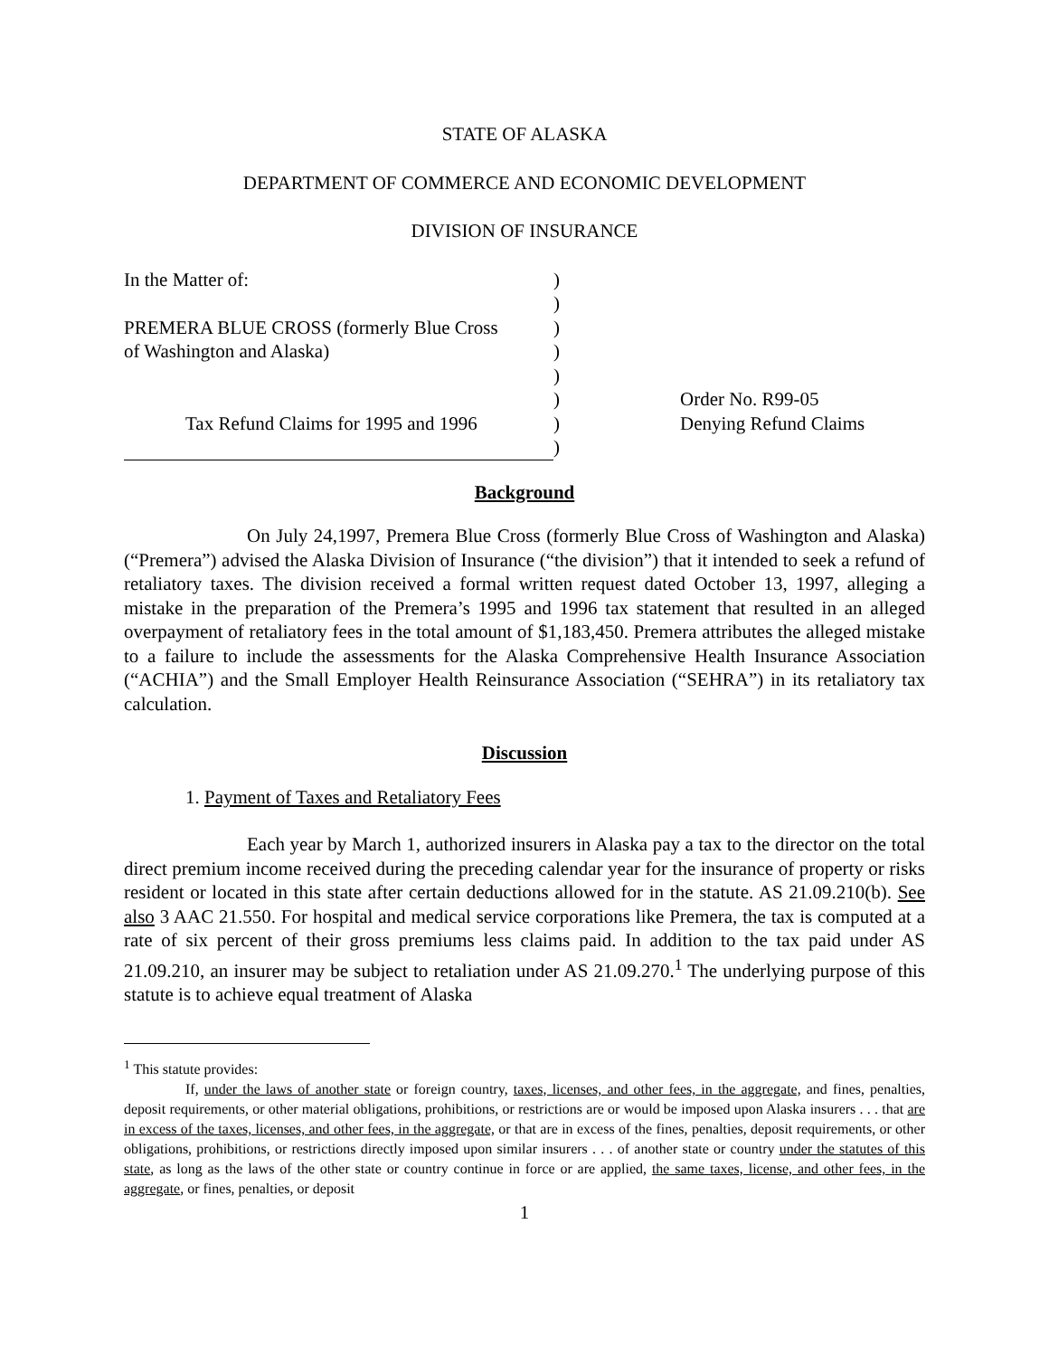STATE OF ALASKA
DEPARTMENT OF COMMERCE AND ECONOMIC DEVELOPMENT
DIVISION OF INSURANCE
| In the Matter of: | ) | |
| | ) | |
| PREMERA BLUE CROSS (formerly Blue Cross | ) | |
| of Washington and Alaska) | ) | |
| | ) | |
| | ) | Order No. R99-05 |
| Tax Refund Claims for 1995 and 1996 | ) | Denying Refund Claims |
| | ) | |
Background
On July 24,1997, Premera Blue Cross (formerly Blue Cross of Washington and Alaska) (“Premera”) advised the Alaska Division of Insurance (“the division”) that it intended to seek a refund of retaliatory taxes. The division received a formal written request dated October 13, 1997, alleging a mistake in the preparation of the Premera’s 1995 and 1996 tax statement that resulted in an alleged overpayment of retaliatory fees in the total amount of $1,183,450. Premera attributes the alleged mistake to a failure to include the assessments for the Alaska Comprehensive Health Insurance Association (“ACHIA”) and the Small Employer Health Reinsurance Association (“SEHRA”) in its retaliatory tax calculation.
Discussion
1. Payment of Taxes and Retaliatory Fees
Each year by March 1, authorized insurers in Alaska pay a tax to the director on the total direct premium income received during the preceding calendar year for the insurance of property or risks resident or located in this state after certain deductions allowed for in the statute. AS 21.09.210(b). See also 3 AAC 21.550. For hospital and medical service corporations like Premera, the tax is computed at a rate of six percent of their gross premiums less claims paid. In addition to the tax paid under AS 21.09.210, an insurer may be subject to retaliation under AS 21.09.270.<sup>1</sup> The underlying purpose of this statute is to achieve equal treatment of Alaska
<sup>1</sup> This statute provides:
If, under the laws of another state or foreign country, taxes, licenses, and other fees, in the aggregate, and fines, penalties, deposit requirements, or other material obligations, prohibitions, or restrictions are or would be imposed upon Alaska insurers . . . that are in excess of the taxes, licenses, and other fees, in the aggregate, or that are in excess of the fines, penalties, deposit requirements, or other obligations, prohibitions, or restrictions directly imposed upon similar insurers . . . of another state or country under the statutes of this state, as long as the laws of the other state or country continue in force or are applied, the same taxes, license, and other fees, in the aggregate, or fines, penalties, or deposit
1